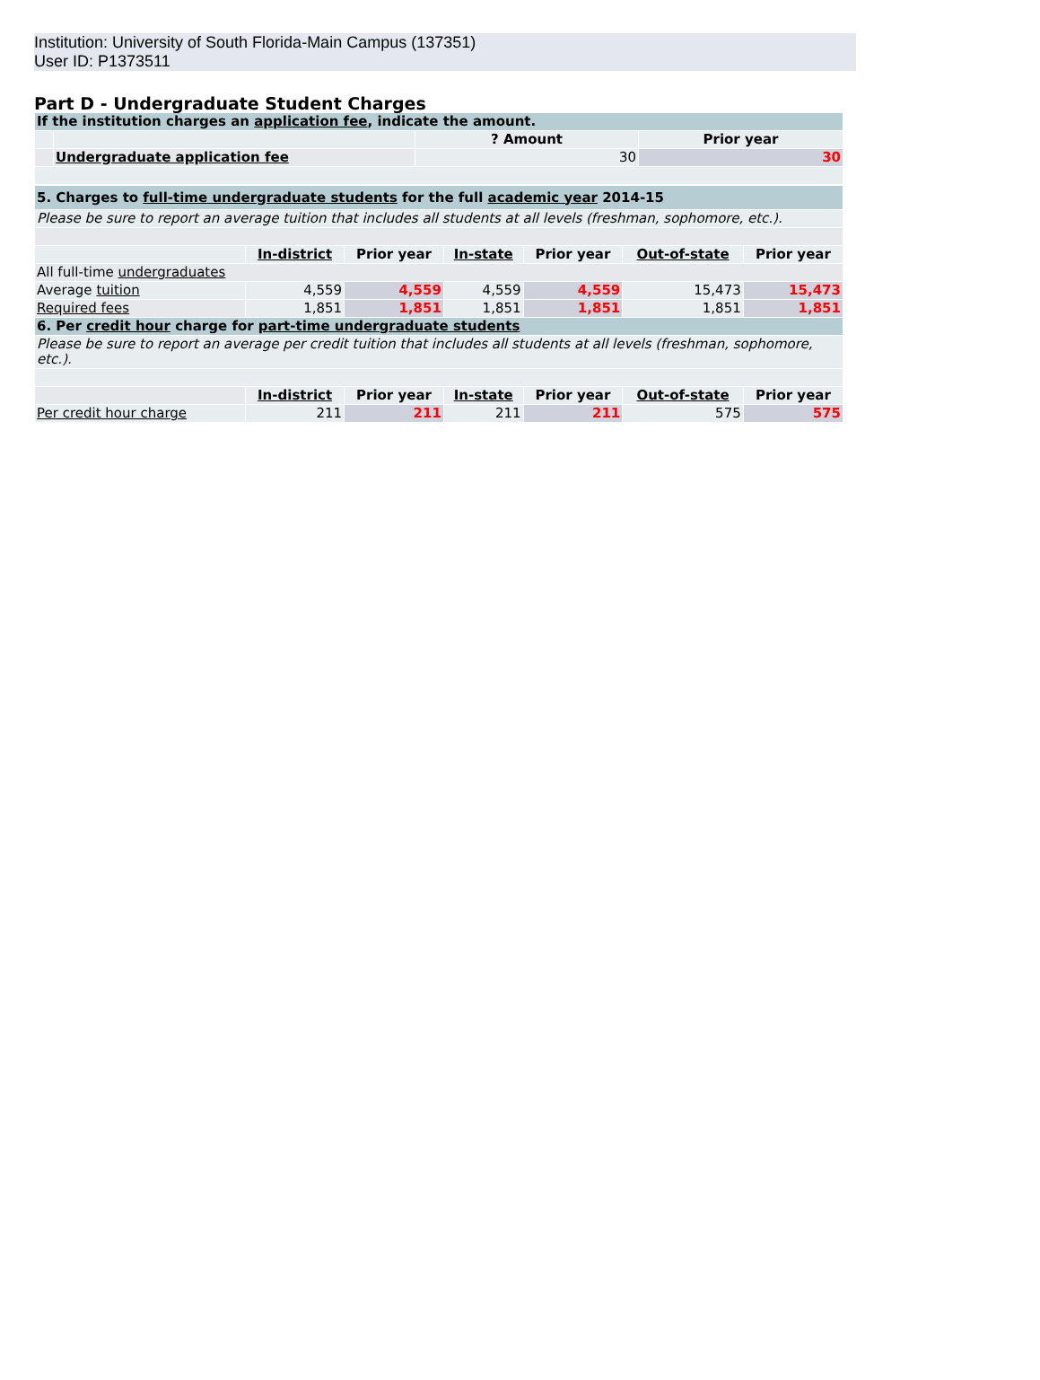Institution: University of South Florida-Main Campus (137351)
User ID: P1373511
Part D - Undergraduate Student Charges
| If the institution charges an application fee , indicate the amount. | | | |
| | | ? Amount | Prior year |
| | Undergraduate application fee | 30 | 30 |
| 5. Charges to full-time undergraduate students for the full academic year 2014-15 | | | | | | |
| Please be sure to report an average tuition that includes all students at all levels (freshman, sophomore, etc.). | | | | | | |
| | In-district | Prior year | In-state | Prior year | Out-of-state | Prior year |
| All full-time undergraduates | | | | | | |
| Average tuition | 4,559 | 4,559 | 4,559 | 4,559 | 15,473 | 15,473 |
| Required fees | 1,851 | 1,851 | 1,851 | 1,851 | 1,851 | 1,851 |
| 6. Per credit hour charge for part-time undergraduate students | | | | | | |
| Please be sure to report an average per credit tuition that includes all students at all levels (freshman, sophomore, etc.). | | | | | | |
| | In-district | Prior year | In-state | Prior year | Out-of-state | Prior year |
| Per credit hour charge | 211 | 211 | 211 | 211 | 575 | 575 |